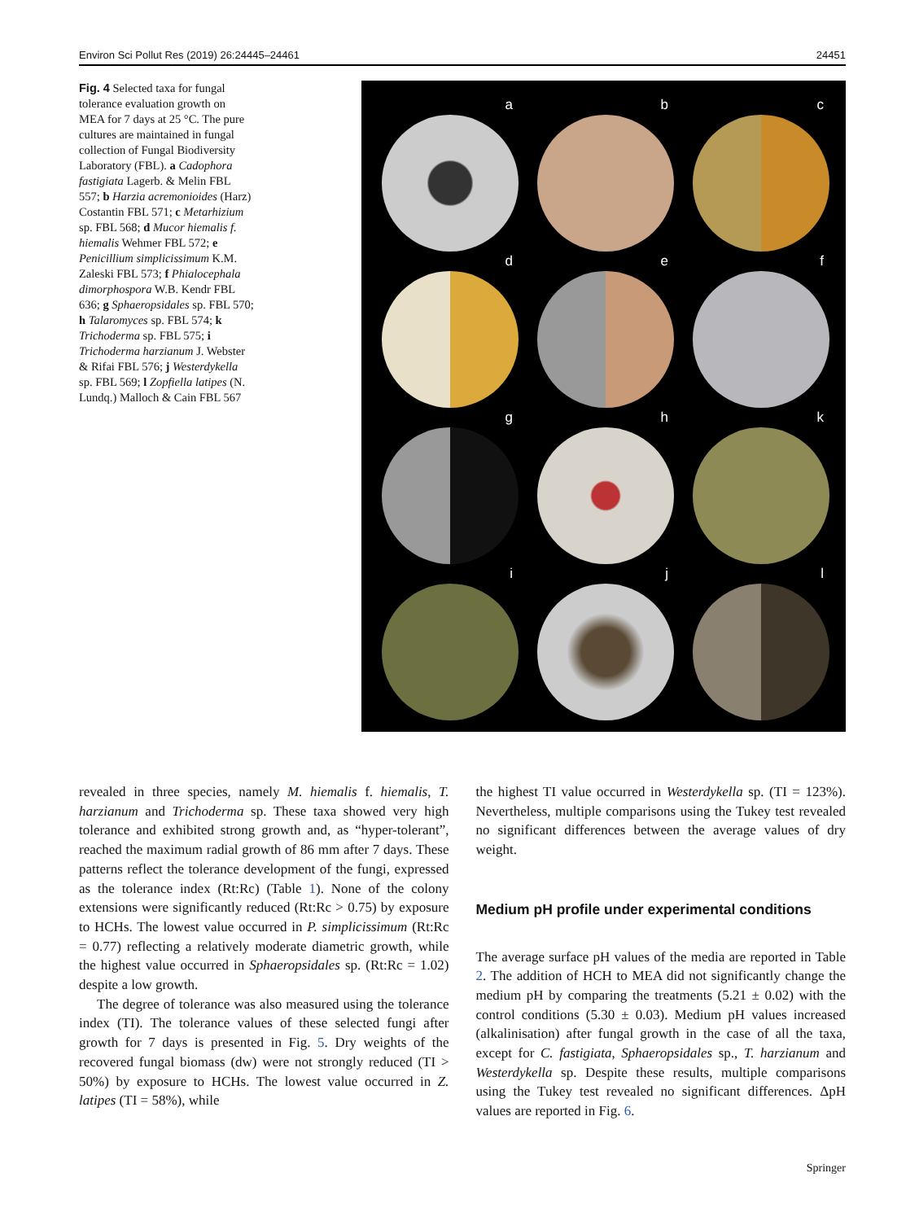Environ Sci Pollut Res (2019) 26:24445–24461 24451
Fig. 4 Selected taxa for fungal tolerance evaluation growth on MEA for 7 days at 25 °C. The pure cultures are maintained in fungal collection of Fungal Biodiversity Laboratory (FBL). a Cadophora fastigiata Lagerb. & Melin FBL 557; b Harzia acremonioides (Harz) Costantin FBL 571; c Metarhizium sp. FBL 568; d Mucor hiemalis f. hiemalis Wehmer FBL 572; e Penicillium simplicissimum K.M. Zaleski FBL 573; f Phialocephala dimorphospora W.B. Kendr FBL 636; g Sphaeropsidales sp. FBL 570; h Talaromyces sp. FBL 574; k Trichoderma sp. FBL 575; i Trichoderma harzianum J. Webster & Rifai FBL 576; j Westerdykella sp. FBL 569; l Zopfiella latipes (N. Lundq.) Malloch & Cain FBL 567
a
b
c
d
e
f
g
h
k
i
j
l
revealed in three species, namely M. hiemalis f. hiemalis, T. harzianum and Trichoderma sp. These taxa showed very high tolerance and exhibited strong growth and, as “hyper-tolerant”, reached the maximum radial growth of 86 mm after 7 days. These patterns reflect the tolerance development of the fungi, expressed as the tolerance index (Rt:Rc) (Table 1). None of the colony extensions were significantly reduced (Rt:Rc > 0.75) by exposure to HCHs. The lowest value occurred in P. simplicissimum (Rt:Rc = 0.77) reflecting a relatively moderate diametric growth, while the highest value occurred in Sphaeropsidales sp. (Rt:Rc = 1.02) despite a low growth.
The degree of tolerance was also measured using the tolerance index (TI). The tolerance values of these selected fungi after growth for 7 days is presented in Fig. 5. Dry weights of the recovered fungal biomass (dw) were not strongly reduced (TI > 50%) by exposure to HCHs. The lowest value occurred in Z. latipes (TI = 58%), while
the highest TI value occurred in Westerdykella sp. (TI = 123%). Nevertheless, multiple comparisons using the Tukey test revealed no significant differences between the average values of dry weight.
Medium pH profile under experimental conditions
The average surface pH values of the media are reported in Table 2. The addition of HCH to MEA did not significantly change the medium pH by comparing the treatments (5.21 ± 0.02) with the control conditions (5.30 ± 0.03). Medium pH values increased (alkalinisation) after fungal growth in the case of all the taxa, except for C. fastigiata, Sphaeropsidales sp., T. harzianum and Westerdykella sp. Despite these results, multiple comparisons using the Tukey test revealed no significant differences. ΔpH values are reported in Fig. 6.
Springer